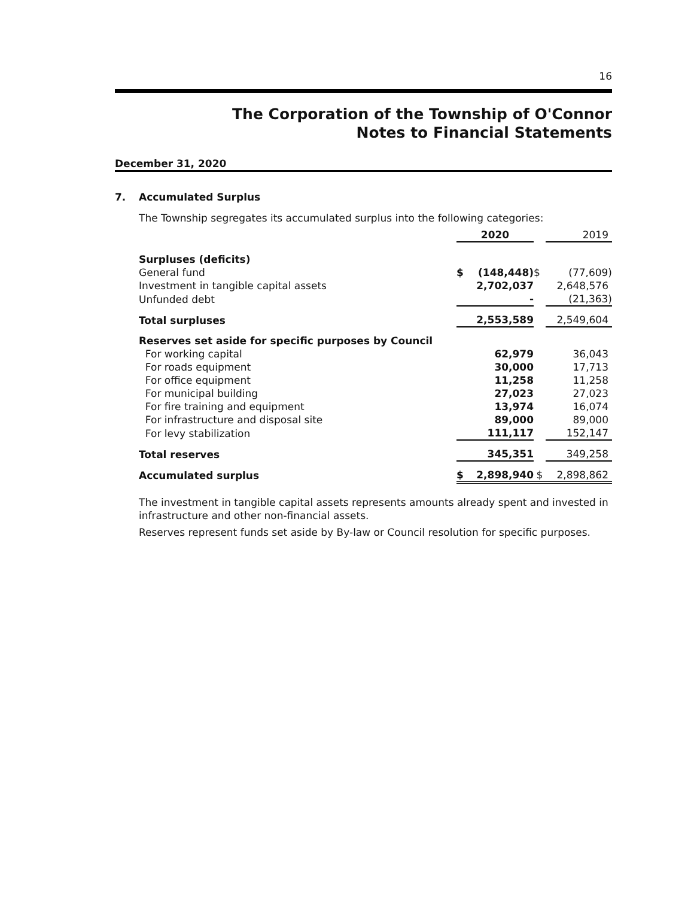16
The Corporation of the Township of O'Connor
Notes to Financial Statements
December 31, 2020
7. Accumulated Surplus
The Township segregates its accumulated surplus into the following categories:
| | 2020 | | | 2019 |
| Surpluses (deficits) | | | | |
| General fund | $ | (148,448) | $ | (77,609) |
| Investment in tangible capital assets | | 2,702,037 | | 2,648,576 |
| Unfunded debt | | - | | (21,363) |
| Total surpluses | | 2,553,589 | | 2,549,604 |
| Reserves set aside for specific purposes by Council | | | | |
| For working capital | | 62,979 | | 36,043 |
| For roads equipment | | 30,000 | | 17,713 |
| For office equipment | | 11,258 | | 11,258 |
| For municipal building | | 27,023 | | 27,023 |
| For fire training and equipment | | 13,974 | | 16,074 |
| For infrastructure and disposal site | | 89,000 | | 89,000 |
| For levy stabilization | | 111,117 | | 152,147 |
| Total reserves | | 345,351 | | 349,258 |
| Accumulated surplus | $ | 2,898,940 | $ | 2,898,862 |
The investment in tangible capital assets represents amounts already spent and invested in infrastructure and other non-financial assets.
Reserves represent funds set aside by By-law or Council resolution for specific purposes.